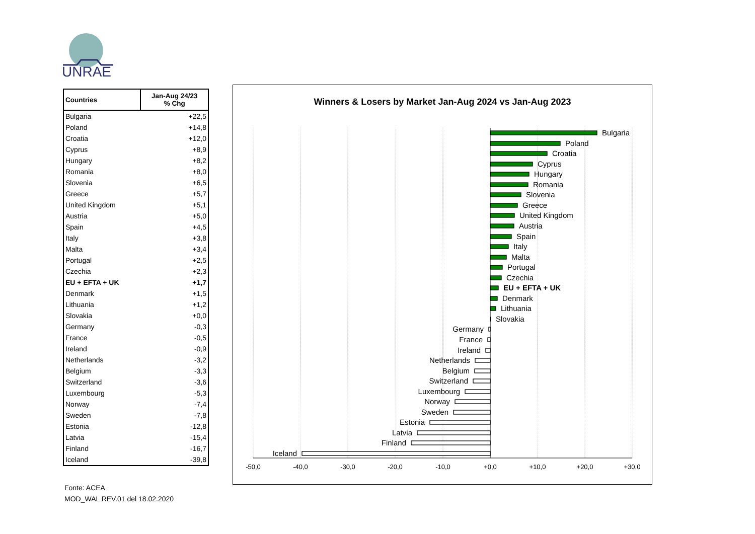UNRAE
| Countries | Jan-Aug 24/23 % Chg |
| --- | --- |
| Bulgaria | +22,5 |
| Poland | +14,8 |
| Croatia | +12,0 |
| Cyprus | +8,9 |
| Hungary | +8,2 |
| Romania | +8,0 |
| Slovenia | +6,5 |
| Greece | +5,7 |
| United Kingdom | +5,1 |
| Austria | +5,0 |
| Spain | +4,5 |
| Italy | +3,8 |
| Malta | +3,4 |
| Portugal | +2,5 |
| Czechia | +2,3 |
| EU + EFTA + UK | +1,7 |
| Denmark | +1,5 |
| Lithuania | +1,2 |
| Slovakia | +0,0 |
| Germany | -0,3 |
| France | -0,5 |
| Ireland | -0,9 |
| Netherlands | -3,2 |
| Belgium | -3,3 |
| Switzerland | -3,6 |
| Luxembourg | -5,3 |
| Norway | -7,4 |
| Sweden | -7,8 |
| Estonia | -12,8 |
| Latvia | -15,4 |
| Finland | -16,7 |
| Iceland | -39,8 |
Fonte: ACEA
MOD_WAL REV.01 del 18.02.2020
Winners & Losers by Market Jan-Aug 2024 vs Jan-Aug 2023
Bulgaria
Poland
Croatia
Cyprus
Hungary
Romania
Slovenia
Greece
United Kingdom
Austria
Spain
Italy
Malta
Portugal
Czechia
EU + EFTA + UK
Denmark
Lithuania
Slovakia
Germany
France
Ireland
Netherlands
Belgium
Switzerland
Luxembourg
Norway
Sweden
Estonia
Latvia
Finland
Iceland
-50,0
-40,0
-30,0
-20,0
-10,0
+0,0
+10,0
+20,0
+30,0